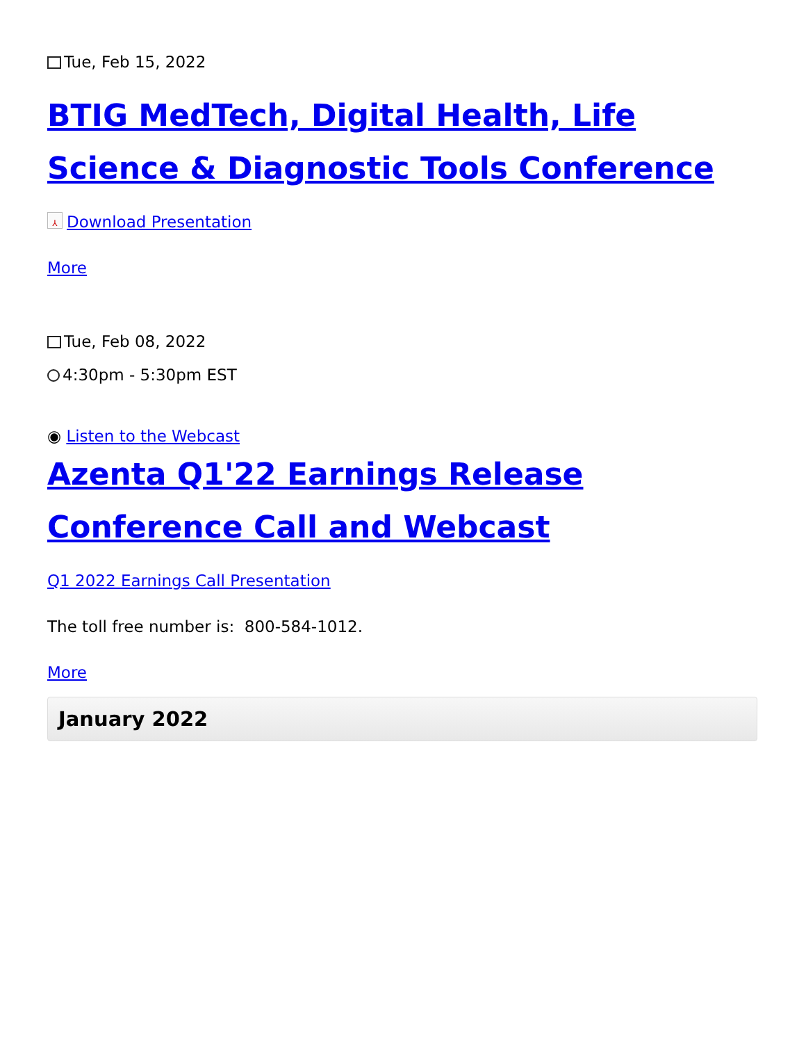Tue, Feb 15, 2022
BTIG MedTech, Digital Health, Life Science & Diagnostic Tools Conference
⅄ Download Presentation
More
Tue, Feb 08, 2022
4:30pm - 5:30pm EST
◉ Listen to the Webcast
Azenta Q1'22 Earnings Release Conference Call and Webcast
Q1 2022 Earnings Call Presentation
The toll free number is: 800-584-1012.
More
January 2022